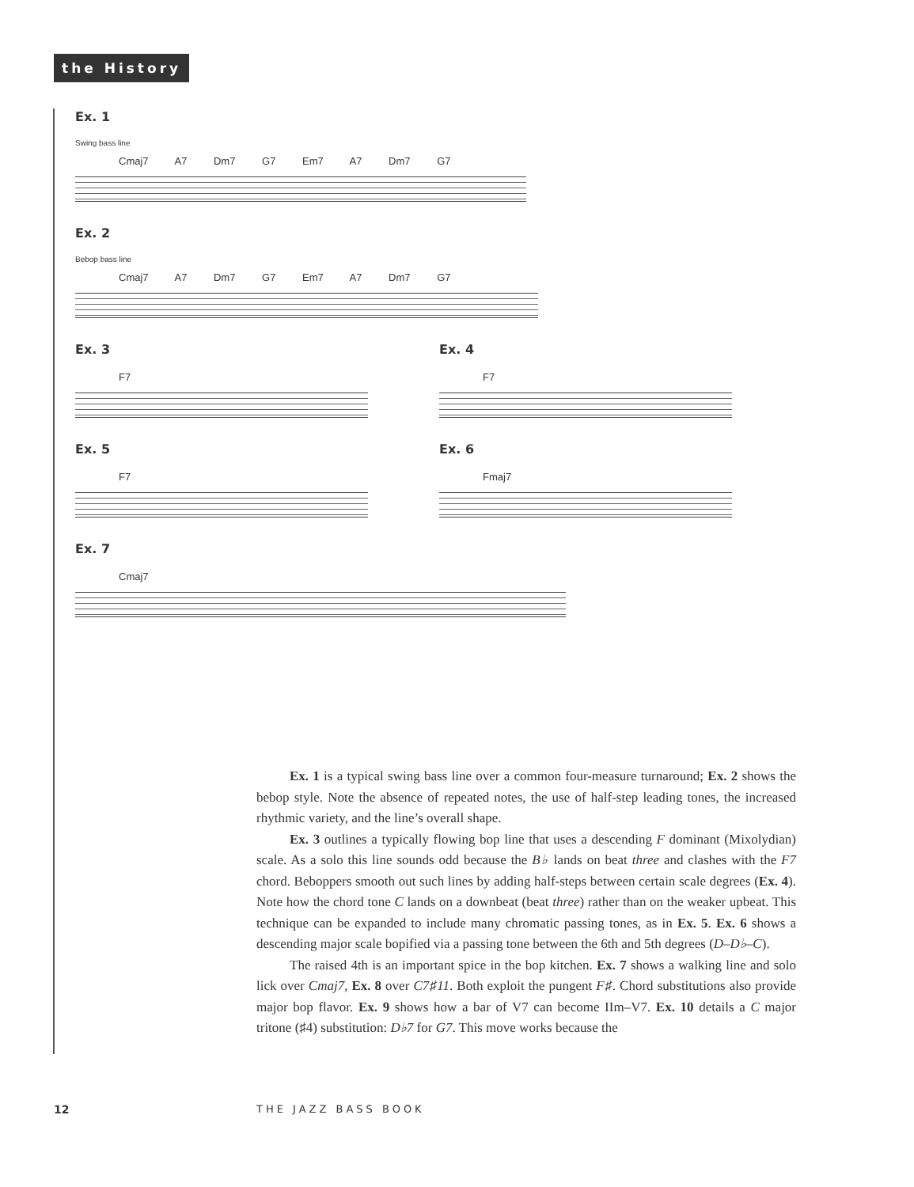the History
Ex. 1
Swing bass line
Cmaj7 A7 Dm7 G7 Em7 A7 Dm7 G7
Ex. 2
Bebop bass line
Cmaj7 A7 Dm7 G7 Em7 A7 Dm7 G7
Ex. 3
F7
Ex. 4
F7
Ex. 5
F7
Ex. 6
Fmaj7
Ex. 7
Cmaj7
Ex. 1 is a typical swing bass line over a common four-measure turnaround; Ex. 2 shows the bebop style. Note the absence of repeated notes, the use of half-step leading tones, the increased rhythmic variety, and the line’s overall shape.
Ex. 3 outlines a typically flowing bop line that uses a descending F dominant (Mixolydian) scale. As a solo this line sounds odd because the B♭ lands on beat three and clashes with the F7 chord. Beboppers smooth out such lines by adding half-steps between certain scale degrees (Ex. 4). Note how the chord tone C lands on a downbeat (beat three) rather than on the weaker upbeat. This technique can be expanded to include many chromatic passing tones, as in Ex. 5. Ex. 6 shows a descending major scale bopified via a passing tone between the 6th and 5th degrees (D–D♭–C).
The raised 4th is an important spice in the bop kitchen. Ex. 7 shows a walking line and solo lick over Cmaj7, Ex. 8 over C7♯11. Both exploit the pungent F♯. Chord substitutions also provide major bop flavor. Ex. 9 shows how a bar of V7 can become IIm–V7. Ex. 10 details a C major tritone (♯4) substitution: D♭7 for G7. This move works because the
12 THE JAZZ BASS BOOK